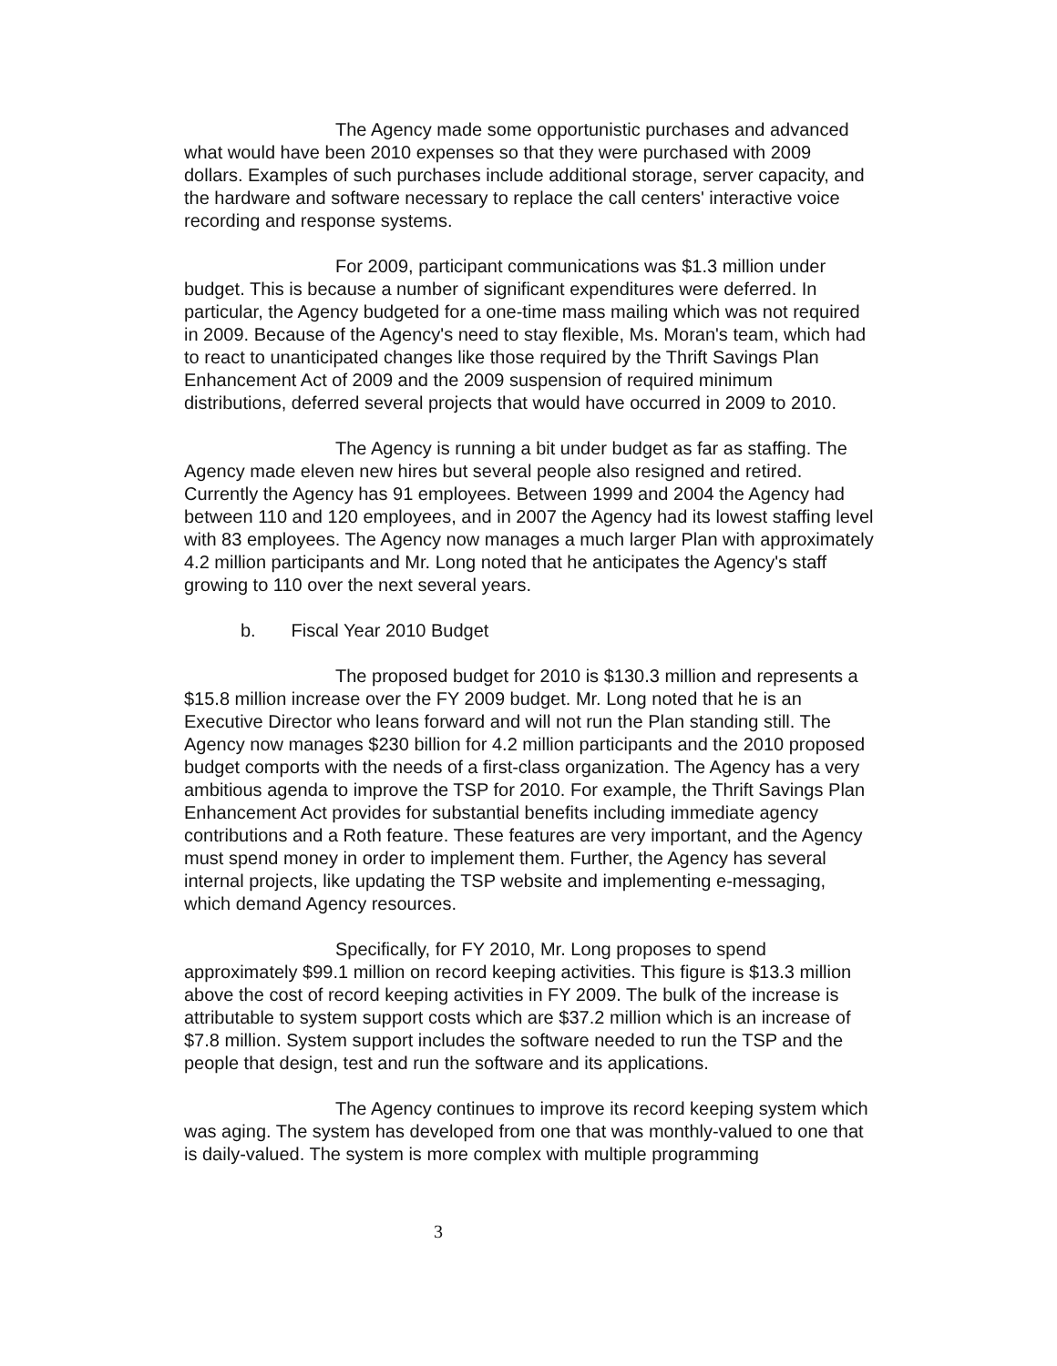The Agency made some opportunistic purchases and advanced what would have been 2010 expenses so that they were purchased with 2009 dollars. Examples of such purchases include additional storage, server capacity, and the hardware and software necessary to replace the call centers' interactive voice recording and response systems.
For 2009, participant communications was $1.3 million under budget. This is because a number of significant expenditures were deferred. In particular, the Agency budgeted for a one-time mass mailing which was not required in 2009. Because of the Agency's need to stay flexible, Ms. Moran's team, which had to react to unanticipated changes like those required by the Thrift Savings Plan Enhancement Act of 2009 and the 2009 suspension of required minimum distributions, deferred several projects that would have occurred in 2009 to 2010.
The Agency is running a bit under budget as far as staffing. The Agency made eleven new hires but several people also resigned and retired. Currently the Agency has 91 employees. Between 1999 and 2004 the Agency had between 110 and 120 employees, and in 2007 the Agency had its lowest staffing level with 83 employees. The Agency now manages a much larger Plan with approximately 4.2 million participants and Mr. Long noted that he anticipates the Agency's staff growing to 110 over the next several years.
b. Fiscal Year 2010 Budget
The proposed budget for 2010 is $130.3 million and represents a $15.8 million increase over the FY 2009 budget. Mr. Long noted that he is an Executive Director who leans forward and will not run the Plan standing still. The Agency now manages $230 billion for 4.2 million participants and the 2010 proposed budget comports with the needs of a first-class organization. The Agency has a very ambitious agenda to improve the TSP for 2010. For example, the Thrift Savings Plan Enhancement Act provides for substantial benefits including immediate agency contributions and a Roth feature. These features are very important, and the Agency must spend money in order to implement them. Further, the Agency has several internal projects, like updating the TSP website and implementing e-messaging, which demand Agency resources.
Specifically, for FY 2010, Mr. Long proposes to spend approximately $99.1 million on record keeping activities. This figure is $13.3 million above the cost of record keeping activities in FY 2009. The bulk of the increase is attributable to system support costs which are $37.2 million which is an increase of $7.8 million. System support includes the software needed to run the TSP and the people that design, test and run the software and its applications.
The Agency continues to improve its record keeping system which was aging. The system has developed from one that was monthly-valued to one that is daily-valued. The system is more complex with multiple programming
3